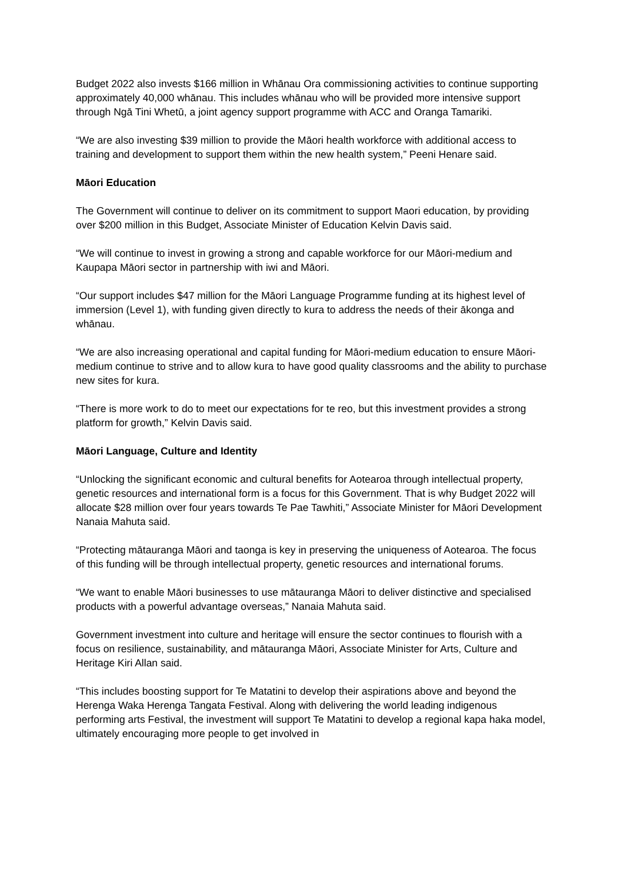Budget 2022 also invests $166 million in Whānau Ora commissioning activities to continue supporting approximately 40,000 whānau. This includes whānau who will be provided more intensive support through Ngā Tini Whetū, a joint agency support programme with ACC and Oranga Tamariki.
“We are also investing $39 million to provide the Māori health workforce with additional access to training and development to support them within the new health system,” Peeni Henare said.
Māori Education
The Government will continue to deliver on its commitment to support Maori education, by providing over $200 million in this Budget, Associate Minister of Education Kelvin Davis said.
“We will continue to invest in growing a strong and capable workforce for our Māori-medium and Kaupapa Māori sector in partnership with iwi and Māori.
“Our support includes $47 million for the Māori Language Programme funding at its highest level of immersion (Level 1), with funding given directly to kura to address the needs of their ākonga and whānau.
“We are also increasing operational and capital funding for Māori-medium education to ensure Māori-medium continue to strive and to allow kura to have good quality classrooms and the ability to purchase new sites for kura.
“There is more work to do to meet our expectations for te reo, but this investment provides a strong platform for growth,” Kelvin Davis said.
Māori Language, Culture and Identity
“Unlocking the significant economic and cultural benefits for Aotearoa through intellectual property, genetic resources and international form is a focus for this Government. That is why Budget 2022 will allocate $28 million over four years towards Te Pae Tawhiti,” Associate Minister for Māori Development Nanaia Mahuta said.
“Protecting mātauranga Māori and taonga is key in preserving the uniqueness of Aotearoa. The focus of this funding will be through intellectual property, genetic resources and international forums.
“We want to enable Māori businesses to use mātauranga Māori to deliver distinctive and specialised products with a powerful advantage overseas,” Nanaia Mahuta said.
Government investment into culture and heritage will ensure the sector continues to flourish with a focus on resilience, sustainability, and mātauranga Māori, Associate Minister for Arts, Culture and Heritage Kiri Allan said.
“This includes boosting support for Te Matatini to develop their aspirations above and beyond the Herenga Waka Herenga Tangata Festival. Along with delivering the world leading indigenous performing arts Festival, the investment will support Te Matatini to develop a regional kapa haka model, ultimately encouraging more people to get involved in